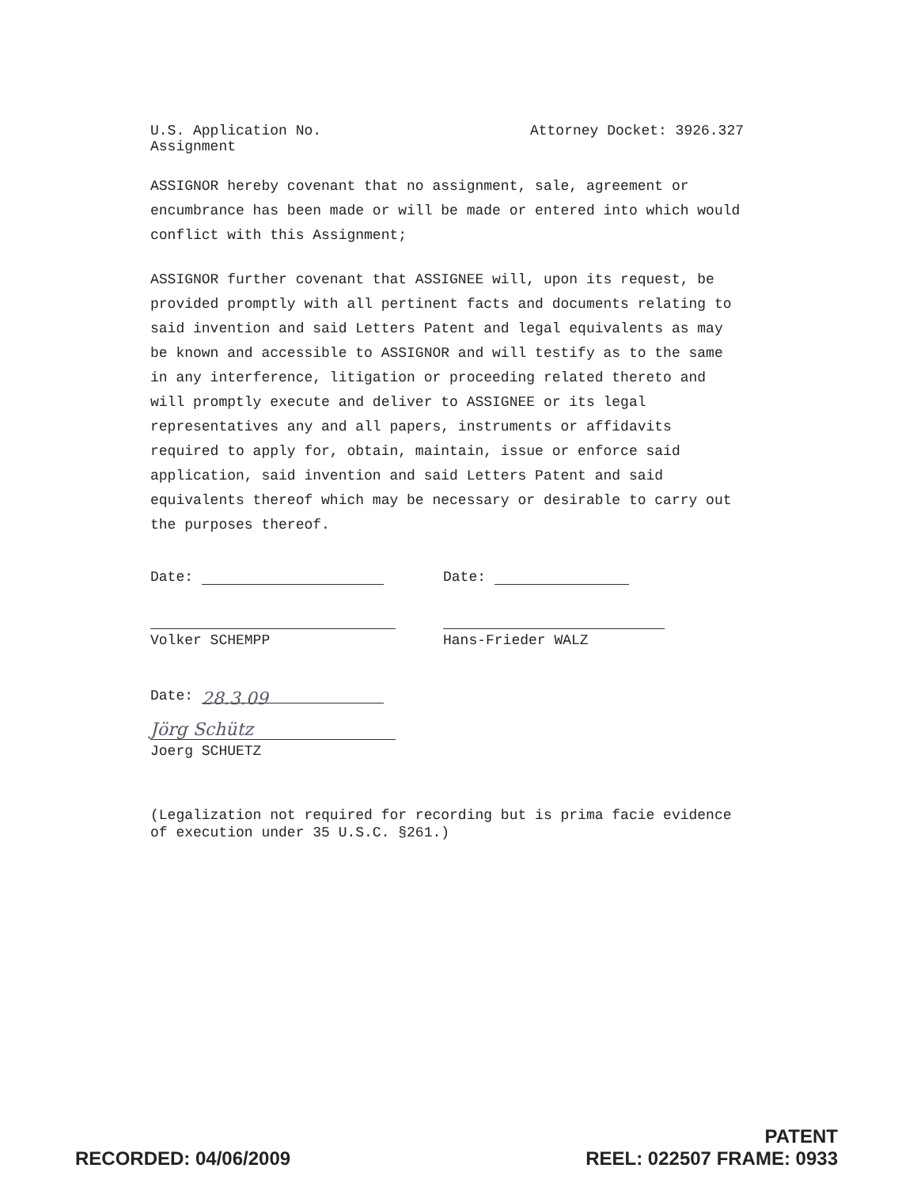U.S. Application No.
Assignment
Attorney Docket: 3926.327
ASSIGNOR hereby covenant that no assignment, sale, agreement or encumbrance has been made or will be made or entered into which would conflict with this Assignment;
ASSIGNOR further covenant that ASSIGNEE will, upon its request, be provided promptly with all pertinent facts and documents relating to said invention and said Letters Patent and legal equivalents as may be known and accessible to ASSIGNOR and will testify as to the same in any interference, litigation or proceeding related thereto and will promptly execute and deliver to ASSIGNEE or its legal representatives any and all papers, instruments or affidavits required to apply for, obtain, maintain, issue or enforce said application, said invention and said Letters Patent and said equivalents thereof which may be necessary or desirable to carry out the purposes thereof.
Date:
Volker SCHEMPP
Date:
Hans-Frieder WALZ
Date: 28.3.09
Jörg Schütz
Joerg SCHUETZ
(Legalization not required for recording but is prima facie evidence of execution under 35 U.S.C. §261.)
RECORDED: 04/06/2009
PATENT
REEL: 022507 FRAME: 0933